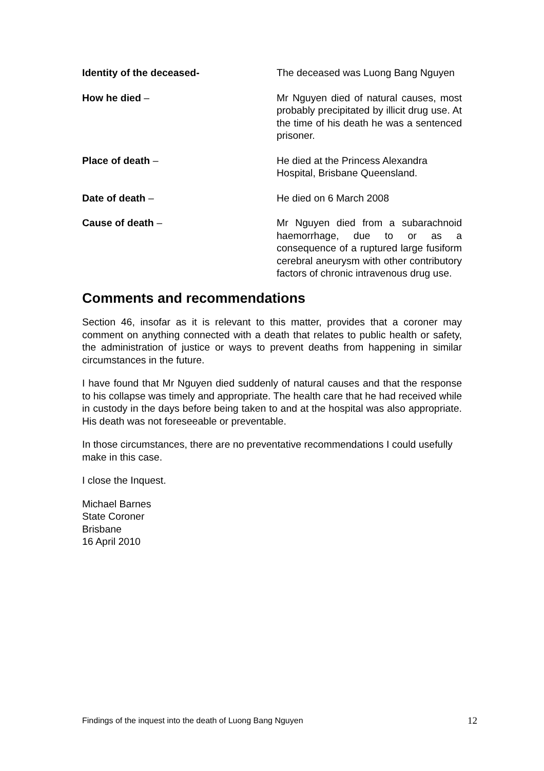Identity of the deceased- The deceased was Luong Bang Nguyen
How he died – Mr Nguyen died of natural causes, most probably precipitated by illicit drug use. At the time of his death he was a sentenced prisoner.
Place of death – He died at the Princess Alexandra Hospital, Brisbane Queensland.
Date of death – He died on 6 March 2008
Cause of death – Mr Nguyen died from a subarachnoid haemorrhage, due to or as a consequence of a ruptured large fusiform cerebral aneurysm with other contributory factors of chronic intravenous drug use.
Comments and recommendations
Section 46, insofar as it is relevant to this matter, provides that a coroner may comment on anything connected with a death that relates to public health or safety, the administration of justice or ways to prevent deaths from happening in similar circumstances in the future.
I have found that Mr Nguyen died suddenly of natural causes and that the response to his collapse was timely and appropriate. The health care that he had received while in custody in the days before being taken to and at the hospital was also appropriate. His death was not foreseeable or preventable.
In those circumstances, there are no preventative recommendations I could usefully make in this case.
I close the Inquest.
Michael Barnes
State Coroner
Brisbane
16 April 2010
Findings of the inquest into the death of Luong Bang Nguyen 12